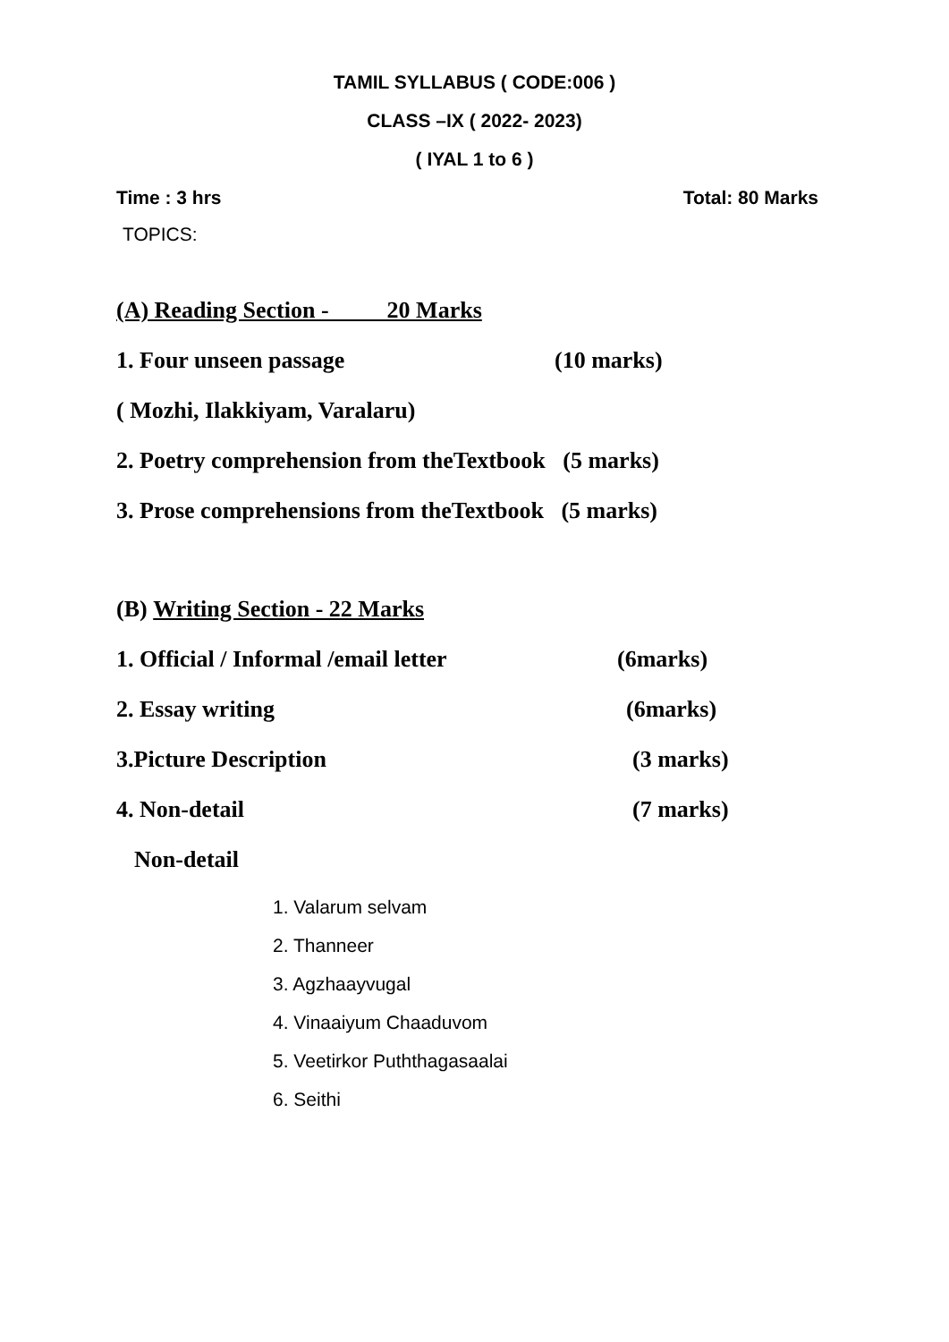TAMIL SYLLABUS ( CODE:006 )
CLASS –IX ( 2022- 2023)
( IYAL 1 to 6 )
Time : 3 hrs Total: 80 Marks
TOPICS:
(A) Reading Section - 20 Marks
1. Four unseen passage (10 marks)
( Mozhi, Ilakkiyam, Varalaru)
2. Poetry comprehension from theTextbook (5 marks)
3. Prose comprehensions from theTextbook (5 marks)
(B) Writing Section - 22 Marks
1. Official / Informal /email letter (6marks)
2. Essay writing (6marks)
3.Picture Description (3 marks)
4. Non-detail (7 marks)
Non-detail
1. Valarum selvam
2. Thanneer
3. Agzhaayvugal
4. Vinaaiyum Chaaduvom
5. Veetirkor Puththagasaalai
6. Seithi